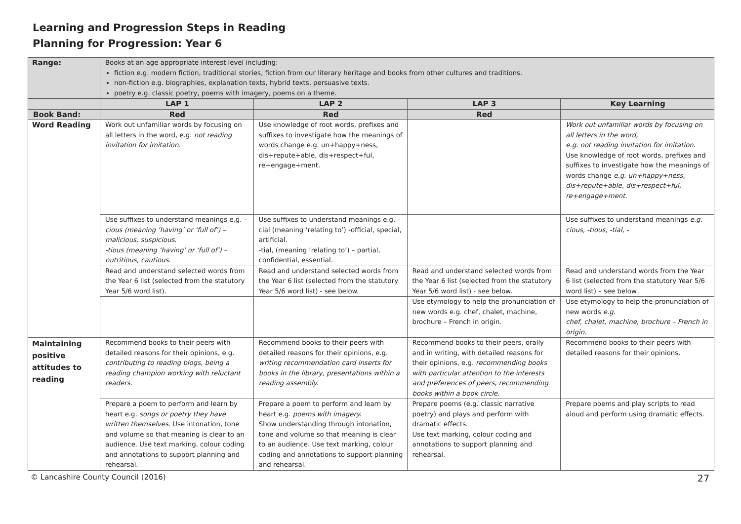Learning and Progression Steps in Reading
Planning for Progression: Year 6
| Range: | Books at an age appropriate interest level including: fiction e.g. modern fiction, traditional stories, fiction from our literary heritage and books from other cultures and traditions. non-fiction e.g. biographies, explanation texts, hybrid texts, persuasive texts. poetry e.g. classic poetry, poems with imagery, poems on a theme. | | | |
| | LAP 1 | LAP 2 | LAP 3 | Key Learning |
| Book Band: | Red | Red | Red | |
| Word Reading | Work out unfamiliar words by focusing on all letters in the word, e.g. not reading invitation for imitation. | Use knowledge of root words, prefixes and suffixes to investigate how the meanings of words change e.g. un+happy+ness, dis+repute+able, dis+respect+ful, re+engage+ment. | | Work out unfamiliar words by focusing on all letters in the word, e.g. not reading invitation for imitation. Use knowledge of root words, prefixes and suffixes to investigate how the meanings of words change e.g. un+happy+ness, dis+repute+able, dis+respect+ful, re+engage+ment. |
| | Use suffixes to understand meanings e.g. -cious (meaning ‘having’ or ‘full of’) – malicious, suspicious. -tious (meaning ‘having’ or ‘full of’) – nutritious, cautious. | Use suffixes to understand meanings e.g. -cial (meaning ‘relating to’) -official, special, artificial. -tial, (meaning ‘relating to’) – partial, confidential, essential. | | Use suffixes to understand meanings e.g. –cious, -tious, -tial, - |
| | Read and understand selected words from the Year 6 list (selected from the statutory Year 5/6 word list). | Read and understand selected words from the Year 6 list (selected from the statutory Year 5/6 word list) - see below. | Read and understand selected words from the Year 6 list (selected from the statutory Year 5/6 word list) - see below. | Read and understand words from the Year 6 list (selected from the statutory Year 5/6 word list) – see below. |
| | | | Use etymology to help the pronunciation of new words e.g. chef, chalet, machine, brochure – French in origin. | Use etymology to help the pronunciation of new words e.g. chef, chalet, machine, brochure – French in origin. |
| Maintaining positive attitudes to reading | Recommend books to their peers with detailed reasons for their opinions, e.g. contributing to reading blogs, being a reading champion working with reluctant readers. | Recommend books to their peers with detailed reasons for their opinions, e.g. writing recommendation card inserts for books in the library, presentations within a reading assembly. | Recommend books to their peers, orally and in writing, with detailed reasons for their opinions, e.g. recommending books with particular attention to the interests and preferences of peers, recommending books within a book circle. | Recommend books to their peers with detailed reasons for their opinions. |
| | Prepare a poem to perform and learn by heart e.g. songs or poetry they have written themselves . Use intonation, tone and volume so that meaning is clear to an audience. Use text marking, colour coding and annotations to support planning and rehearsal. | Prepare a poem to perform and learn by heart e.g. poems with imagery. Show understanding through intonation, tone and volume so that meaning is clear to an audience. Use text marking, colour coding and annotations to support planning and rehearsal. | Prepare poems (e.g. classic narrative poetry) and plays and perform with dramatic effects. Use text marking, colour coding and annotations to support planning and rehearsal. | Prepare poems and play scripts to read aloud and perform using dramatic effects. |
© Lancashire County Council (2016) 27